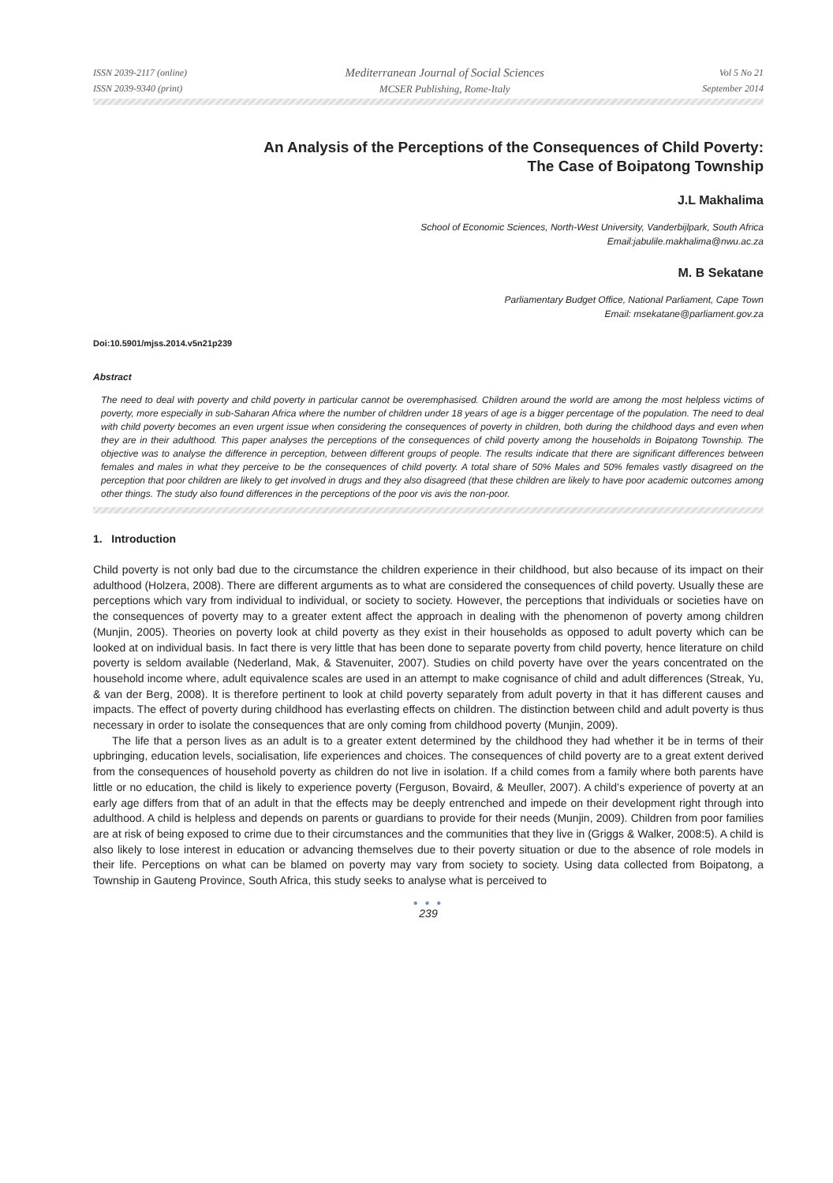ISSN 2039-2117 (online)
ISSN 2039-9340 (print)
Mediterranean Journal of Social Sciences
MCSER Publishing, Rome-Italy
Vol 5 No 21
September 2014
An Analysis of the Perceptions of the Consequences of Child Poverty:
The Case of Boipatong Township
J.L Makhalima
School of Economic Sciences, North-West University, Vanderbijlpark, South Africa
Email:jabulile.makhalima@nwu.ac.za
M. B Sekatane
Parliamentary Budget Office, National Parliament, Cape Town
Email: msekatane@parliament.gov.za
Doi:10.5901/mjss.2014.v5n21p239
Abstract
The need to deal with poverty and child poverty in particular cannot be overemphasised. Children around the world are among the most helpless victims of poverty, more especially in sub-Saharan Africa where the number of children under 18 years of age is a bigger percentage of the population. The need to deal with child poverty becomes an even urgent issue when considering the consequences of poverty in children, both during the childhood days and even when they are in their adulthood. This paper analyses the perceptions of the consequences of child poverty among the households in Boipatong Township. The objective was to analyse the difference in perception, between different groups of people. The results indicate that there are significant differences between females and males in what they perceive to be the consequences of child poverty. A total share of 50% Males and 50% females vastly disagreed on the perception that poor children are likely to get involved in drugs and they also disagreed (that these children are likely to have poor academic outcomes among other things. The study also found differences in the perceptions of the poor vis avis the non-poor.
1. Introduction
Child poverty is not only bad due to the circumstance the children experience in their childhood, but also because of its impact on their adulthood (Holzera, 2008). There are different arguments as to what are considered the consequences of child poverty. Usually these are perceptions which vary from individual to individual, or society to society. However, the perceptions that individuals or societies have on the consequences of poverty may to a greater extent affect the approach in dealing with the phenomenon of poverty among children (Munjin, 2005). Theories on poverty look at child poverty as they exist in their households as opposed to adult poverty which can be looked at on individual basis. In fact there is very little that has been done to separate poverty from child poverty, hence literature on child poverty is seldom available (Nederland, Mak, & Stavenuiter, 2007). Studies on child poverty have over the years concentrated on the household income where, adult equivalence scales are used in an attempt to make cognisance of child and adult differences (Streak, Yu, & van der Berg, 2008). It is therefore pertinent to look at child poverty separately from adult poverty in that it has different causes and impacts. The effect of poverty during childhood has everlasting effects on children. The distinction between child and adult poverty is thus necessary in order to isolate the consequences that are only coming from childhood poverty (Munjin, 2009).
The life that a person lives as an adult is to a greater extent determined by the childhood they had whether it be in terms of their upbringing, education levels, socialisation, life experiences and choices. The consequences of child poverty are to a great extent derived from the consequences of household poverty as children do not live in isolation. If a child comes from a family where both parents have little or no education, the child is likely to experience poverty (Ferguson, Bovaird, & Meuller, 2007). A child’s experience of poverty at an early age differs from that of an adult in that the effects may be deeply entrenched and impede on their development right through into adulthood. A child is helpless and depends on parents or guardians to provide for their needs (Munjin, 2009). Children from poor families are at risk of being exposed to crime due to their circumstances and the communities that they live in (Griggs & Walker, 2008:5). A child is also likely to lose interest in education or advancing themselves due to their poverty situation or due to the absence of role models in their life. Perceptions on what can be blamed on poverty may vary from society to society. Using data collected from Boipatong, a Township in Gauteng Province, South Africa, this study seeks to analyse what is perceived to
● ● ●
239